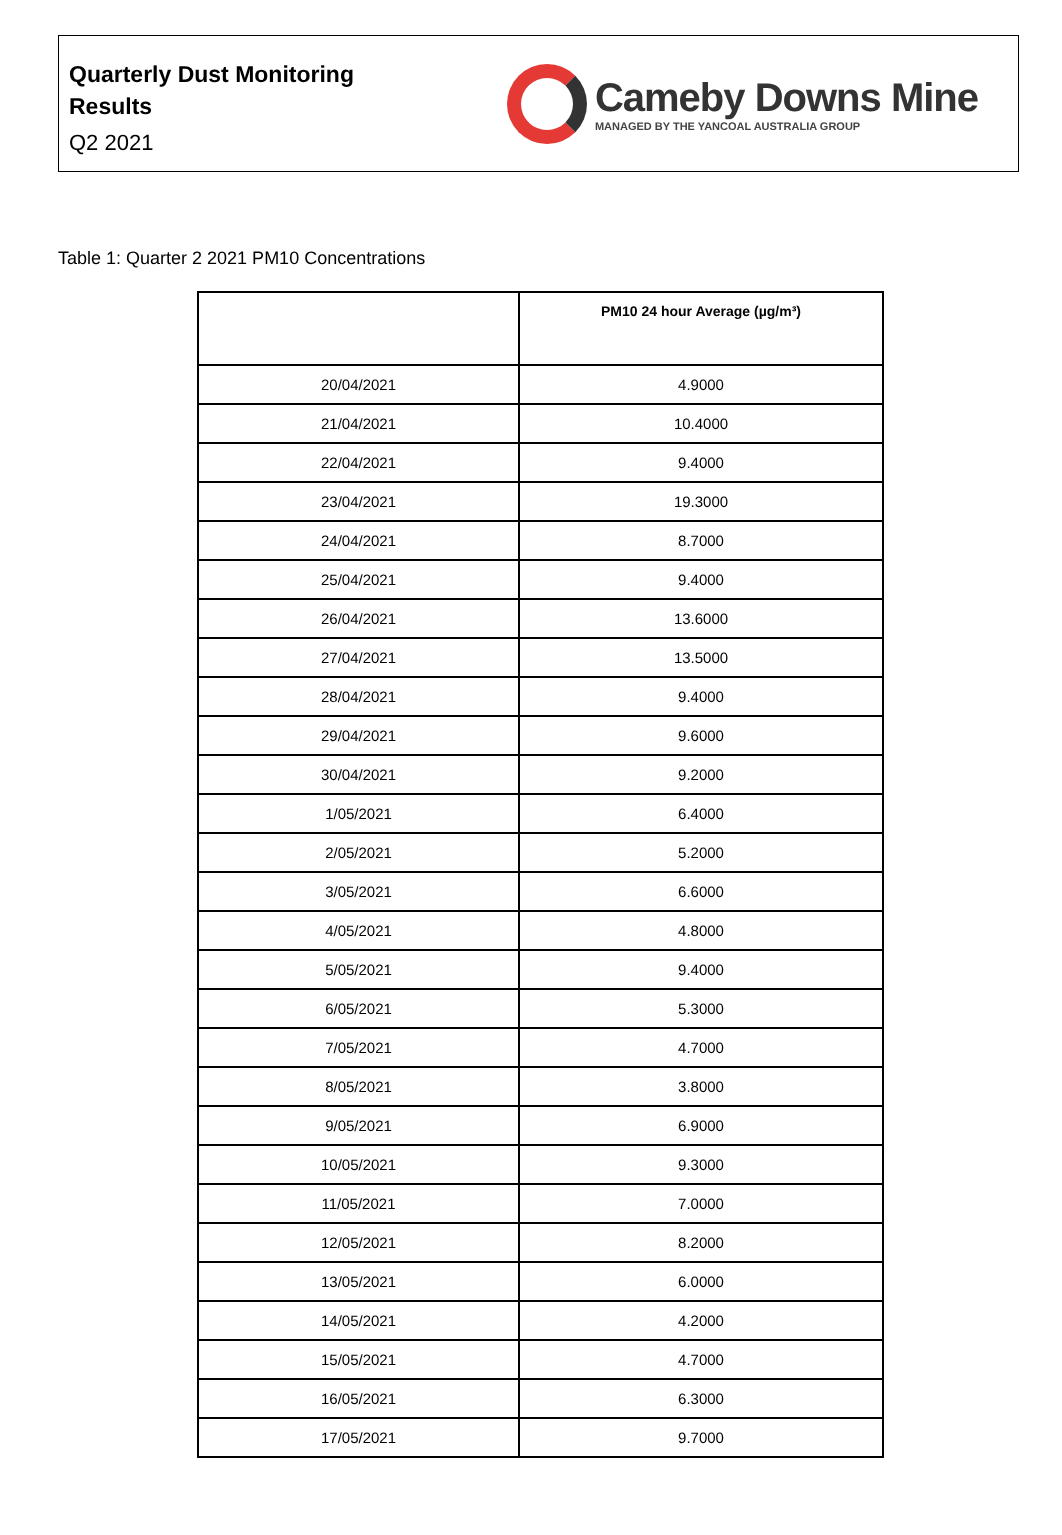Quarterly Dust Monitoring
Results
Q2 2021
Cameby Downs Mine
MANAGED BY THE YANCOAL AUSTRALIA GROUP
Table 1: Quarter 2 2021 PM10 Concentrations
| | PM10 24 hour Average (µg/m³) |
| --- | --- |
| 20/04/2021 | 4.9000 |
| 21/04/2021 | 10.4000 |
| 22/04/2021 | 9.4000 |
| 23/04/2021 | 19.3000 |
| 24/04/2021 | 8.7000 |
| 25/04/2021 | 9.4000 |
| 26/04/2021 | 13.6000 |
| 27/04/2021 | 13.5000 |
| 28/04/2021 | 9.4000 |
| 29/04/2021 | 9.6000 |
| 30/04/2021 | 9.2000 |
| 1/05/2021 | 6.4000 |
| 2/05/2021 | 5.2000 |
| 3/05/2021 | 6.6000 |
| 4/05/2021 | 4.8000 |
| 5/05/2021 | 9.4000 |
| 6/05/2021 | 5.3000 |
| 7/05/2021 | 4.7000 |
| 8/05/2021 | 3.8000 |
| 9/05/2021 | 6.9000 |
| 10/05/2021 | 9.3000 |
| 11/05/2021 | 7.0000 |
| 12/05/2021 | 8.2000 |
| 13/05/2021 | 6.0000 |
| 14/05/2021 | 4.2000 |
| 15/05/2021 | 4.7000 |
| 16/05/2021 | 6.3000 |
| 17/05/2021 | 9.7000 |